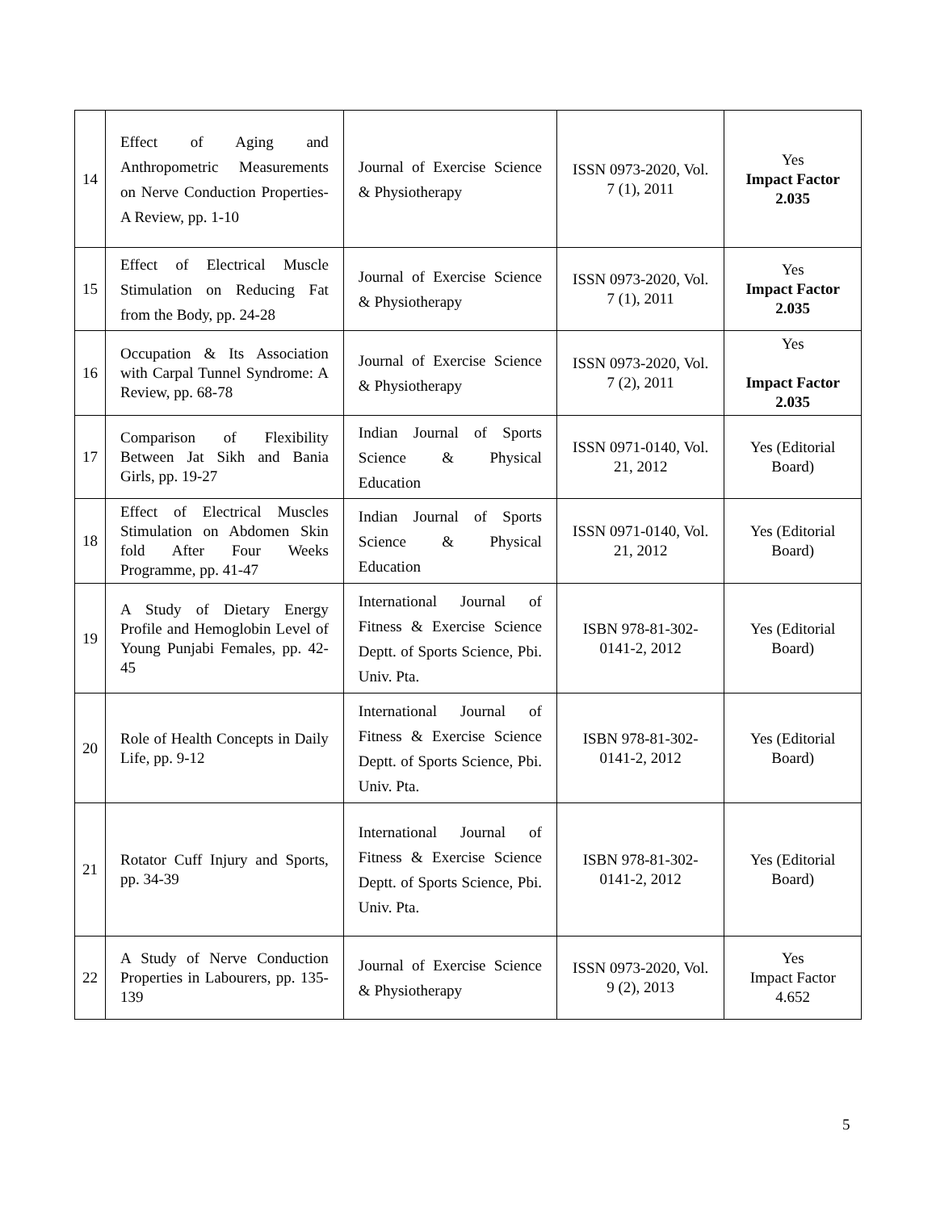| 14 | Effect of Aging and Anthropometric Measurements on Nerve Conduction Properties- A Review, pp. 1-10 | Journal of Exercise Science & Physiotherapy | ISSN 0973-2020, Vol. 7 (1), 2011 | Yes Impact Factor 2.035 |
| 15 | Effect of Electrical Muscle Stimulation on Reducing Fat from the Body, pp. 24-28 | Journal of Exercise Science & Physiotherapy | ISSN 0973-2020, Vol. 7 (1), 2011 | Yes Impact Factor 2.035 |
| 16 | Occupation & Its Association with Carpal Tunnel Syndrome: A Review, pp. 68-78 | Journal of Exercise Science & Physiotherapy | ISSN 0973-2020, Vol. 7 (2), 2011 | Yes Impact Factor 2.035 |
| 17 | Comparison of Flexibility Between Jat Sikh and Bania Girls, pp. 19-27 | Indian Journal of Sports Science & Physical Education | ISSN 0971-0140, Vol. 21, 2012 | Yes (Editorial Board) |
| 18 | Effect of Electrical Muscles Stimulation on Abdomen Skin fold After Four Weeks Programme, pp. 41-47 | Indian Journal of Sports Science & Physical Education | ISSN 0971-0140, Vol. 21, 2012 | Yes (Editorial Board) |
| 19 | A Study of Dietary Energy Profile and Hemoglobin Level of Young Punjabi Females, pp. 42-45 | International Journal of Fitness & Exercise Science Deptt. of Sports Science, Pbi. Univ. Pta. | ISBN 978-81-302-0141-2, 2012 | Yes (Editorial Board) |
| 20 | Role of Health Concepts in Daily Life, pp. 9-12 | International Journal of Fitness & Exercise Science Deptt. of Sports Science, Pbi. Univ. Pta. | ISBN 978-81-302-0141-2, 2012 | Yes (Editorial Board) |
| 21 | Rotator Cuff Injury and Sports, pp. 34-39 | International Journal of Fitness & Exercise Science Deptt. of Sports Science, Pbi. Univ. Pta. | ISBN 978-81-302-0141-2, 2012 | Yes (Editorial Board) |
| 22 | A Study of Nerve Conduction Properties in Labourers, pp. 135-139 | Journal of Exercise Science & Physiotherapy | ISSN 0973-2020, Vol. 9 (2), 2013 | Yes Impact Factor 4.652 |
5